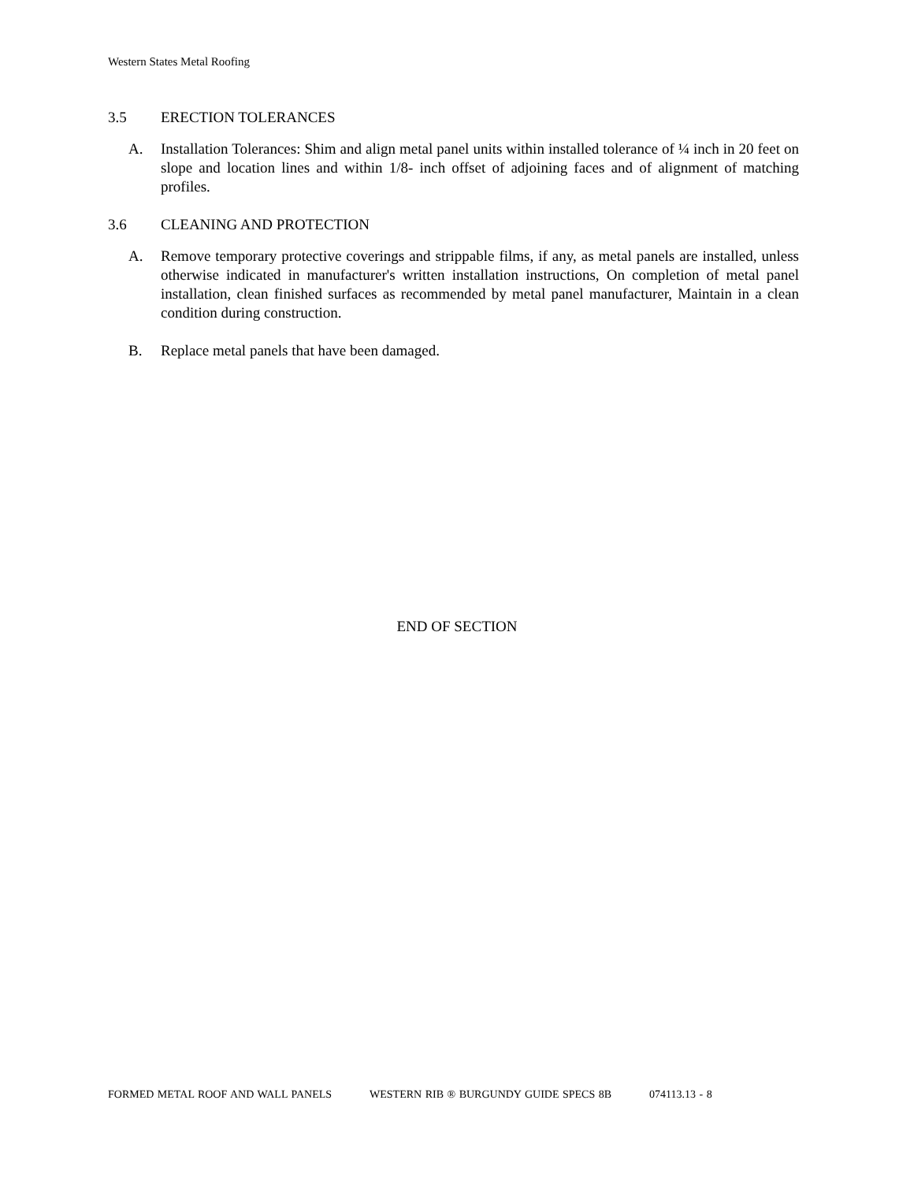Western States Metal Roofing
3.5 ERECTION TOLERANCES
A. Installation Tolerances: Shim and align metal panel units within installed tolerance of ¼ inch in 20 feet on slope and location lines and within 1/8- inch offset of adjoining faces and of alignment of matching profiles.
3.6 CLEANING AND PROTECTION
A. Remove temporary protective coverings and strippable films, if any, as metal panels are installed, unless otherwise indicated in manufacturer's written installation instructions, On completion of metal panel installation, clean finished surfaces as recommended by metal panel manufacturer, Maintain in a clean condition during construction.
B. Replace metal panels that have been damaged.
END OF SECTION
FORMED METAL ROOF AND WALL PANELS WESTERN RIB ® BURGUNDY GUIDE SPECS 8B 074113.13 - 8